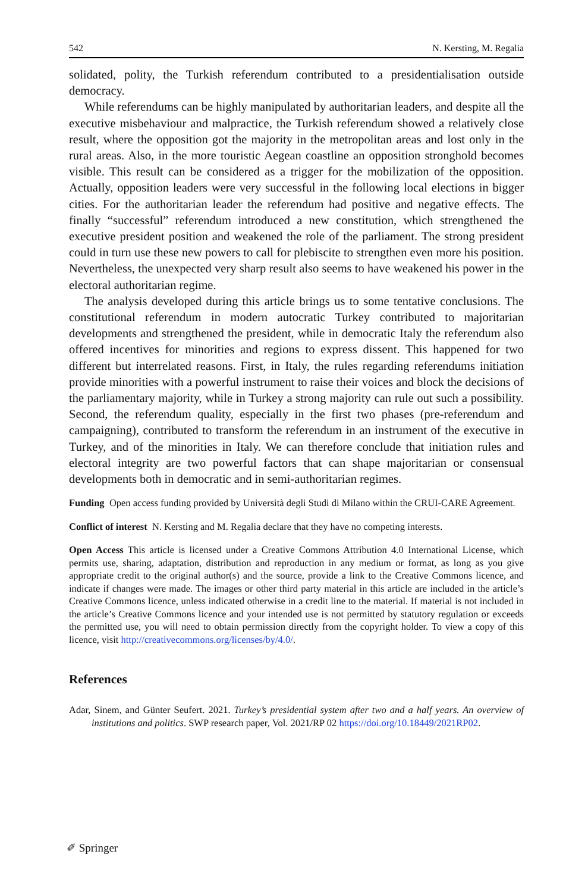542 N. Kersting, M. Regalia
solidated, polity, the Turkish referendum contributed to a presidentialisation outside democracy.
While referendums can be highly manipulated by authoritarian leaders, and despite all the executive misbehaviour and malpractice, the Turkish referendum showed a relatively close result, where the opposition got the majority in the metropolitan areas and lost only in the rural areas. Also, in the more touristic Aegean coastline an opposition stronghold becomes visible. This result can be considered as a trigger for the mobilization of the opposition. Actually, opposition leaders were very successful in the following local elections in bigger cities. For the authoritarian leader the referendum had positive and negative effects. The finally “successful” referendum introduced a new constitution, which strengthened the executive president position and weakened the role of the parliament. The strong president could in turn use these new powers to call for plebiscite to strengthen even more his position. Nevertheless, the unexpected very sharp result also seems to have weakened his power in the electoral authoritarian regime.
The analysis developed during this article brings us to some tentative conclusions. The constitutional referendum in modern autocratic Turkey contributed to majoritarian developments and strengthened the president, while in democratic Italy the referendum also offered incentives for minorities and regions to express dissent. This happened for two different but interrelated reasons. First, in Italy, the rules regarding referendums initiation provide minorities with a powerful instrument to raise their voices and block the decisions of the parliamentary majority, while in Turkey a strong majority can rule out such a possibility. Second, the referendum quality, especially in the first two phases (pre-referendum and campaigning), contributed to transform the referendum in an instrument of the executive in Turkey, and of the minorities in Italy. We can therefore conclude that initiation rules and electoral integrity are two powerful factors that can shape majoritarian or consensual developments both in democratic and in semi-authoritarian regimes.
Funding Open access funding provided by Università degli Studi di Milano within the CRUI-CARE Agreement.
Conflict of interest N. Kersting and M. Regalia declare that they have no competing interests.
Open Access This article is licensed under a Creative Commons Attribution 4.0 International License, which permits use, sharing, adaptation, distribution and reproduction in any medium or format, as long as you give appropriate credit to the original author(s) and the source, provide a link to the Creative Commons licence, and indicate if changes were made. The images or other third party material in this article are included in the article’s Creative Commons licence, unless indicated otherwise in a credit line to the material. If material is not included in the article’s Creative Commons licence and your intended use is not permitted by statutory regulation or exceeds the permitted use, you will need to obtain permission directly from the copyright holder. To view a copy of this licence, visit http://creativecommons.org/licenses/by/4.0/.
References
Adar, Sinem, and Günter Seufert. 2021. Turkey’s presidential system after two and a half years. An overview of institutions and politics. SWP research paper, Vol. 2021/RP 02 https://doi.org/10.18449/2021RP02.
✐ Springer